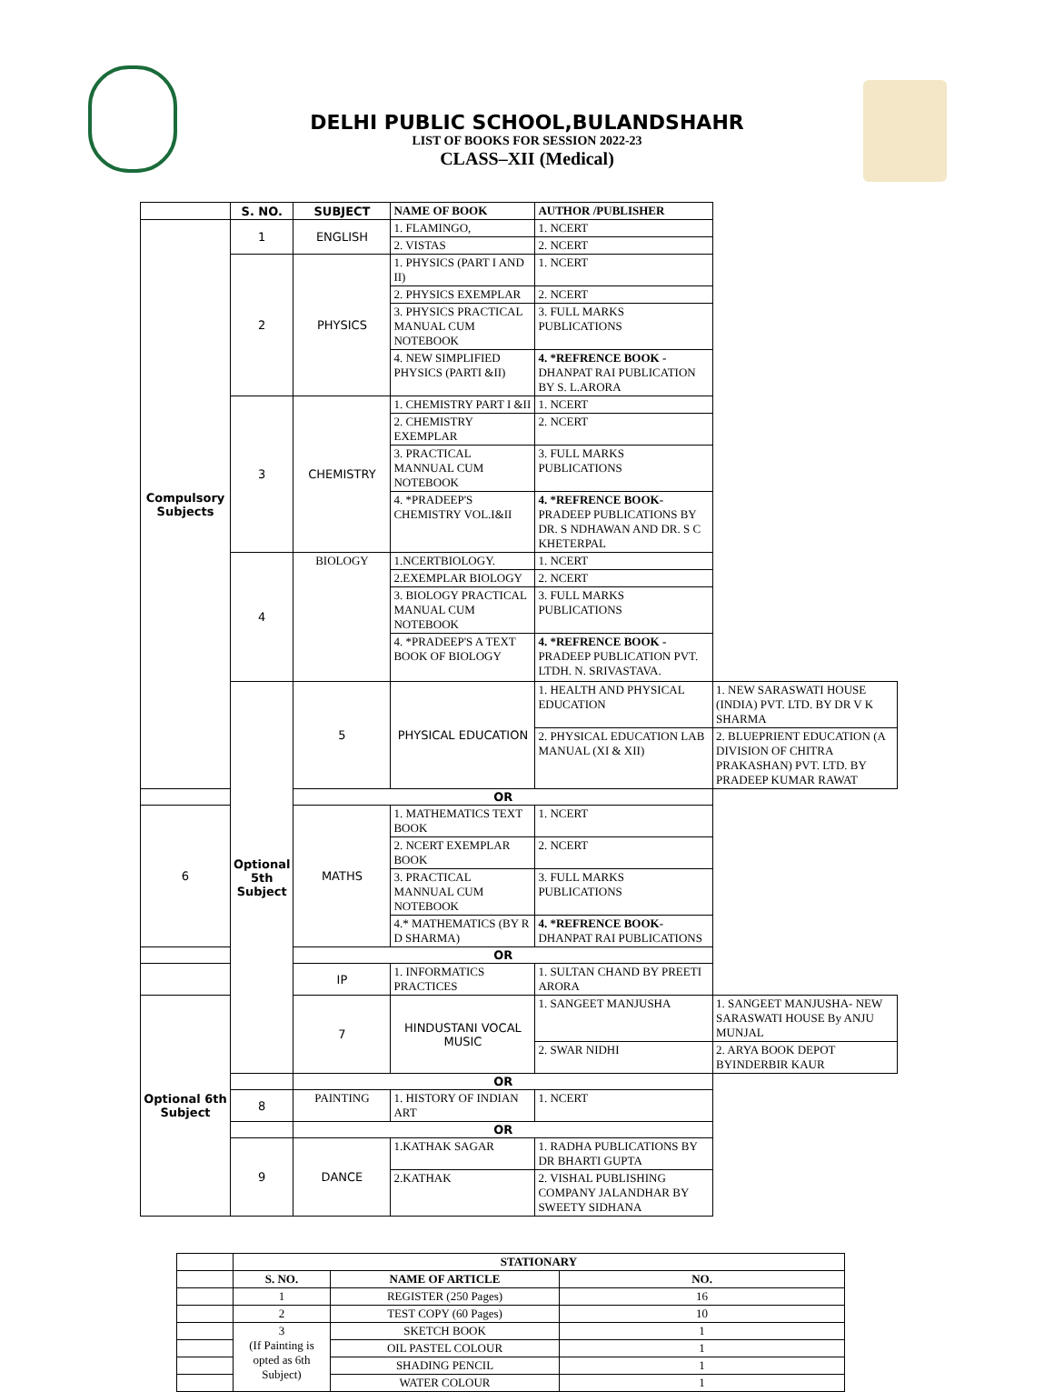DELHI PUBLIC SCHOOL,BULANDSHAHR
LIST OF BOOKS FOR SESSION 2022-23
CLASS–XII (Medical)
| | S. NO. | SUBJECT | NAME OF BOOK | AUTHOR /PUBLISHER | |
| --- | --- | --- | --- | --- | --- |
| Compulsory Subjects | 1 | ENGLISH | 1. FLAMINGO, | 1. NCERT | |
| | | | 2. VISTAS | 2. NCERT | |
| | 2 | PHYSICS | 1. PHYSICS (PART I AND II) | 1. NCERT | |
| | | | 2. PHYSICS EXEMPLAR | 2. NCERT | |
| | | | 3. PHYSICS PRACTICAL MANUAL CUM NOTEBOOK | 3. FULL MARKS PUBLICATIONS | |
| | | | 4. NEW SIMPLIFIED PHYSICS (PARTI &II) | 4. *REFRENCE BOOK - DHANPAT RAI PUBLICATION BY S. L.ARORA | |
| | 3 | CHEMISTRY | 1. CHEMISTRY PART I &II | 1. NCERT | |
| | | | 2. CHEMISTRY EXEMPLAR | 2. NCERT | |
| | | | 3. PRACTICAL MANNUAL CUM NOTEBOOK | 3. FULL MARKS PUBLICATIONS | |
| | | | 4. *PRADEEP'S CHEMISTRY VOL.I&II | 4. *REFRENCE BOOK- PRADEEP PUBLICATIONS BY DR. S NDHAWAN AND DR. S C KHETERPAL | |
| | 4 | BIOLOGY | 1.NCERTBIOLOGY. | 1. NCERT | |
| | | | 2.EXEMPLAR BIOLOGY | 2. NCERT | |
| | | | 3. BIOLOGY PRACTICAL MANUAL CUM NOTEBOOK | 3. FULL MARKS PUBLICATIONS | |
| | | | 4. *PRADEEP'S A TEXT BOOK OF BIOLOGY | 4. *REFRENCE BOOK - PRADEEP PUBLICATION PVT. LTDH. N. SRIVASTAVA. | |
| | Optional 5th Subject | 5 | PHYSICAL EDUCATION | 1. HEALTH AND PHYSICAL EDUCATION | 1. NEW SARASWATI HOUSE (INDIA) PVT. LTD. BY DR V K SHARMA |
| | | | | 2. PHYSICAL EDUCATION LAB MANUAL (XI & XII) | 2. BLUEPRIENT EDUCATION (A DIVISION OF CHITRA PRAKASHAN) PVT. LTD. BY PRADEEP KUMAR RAWAT |
| | | OR | | | |
| 6 | | MATHS | 1. MATHEMATICS TEXT BOOK | 1. NCERT | |
| | | | 2. NCERT EXEMPLAR BOOK | 2. NCERT | |
| | | | 3. PRACTICAL MANNUAL CUM NOTEBOOK | 3. FULL MARKS PUBLICATIONS | |
| | | | 4.* MATHEMATICS (BY R D SHARMA) | 4. *REFRENCE BOOK- DHANPAT RAI PUBLICATIONS | |
| | | OR | | | |
| | | IP | 1. INFORMATICS PRACTICES | 1. SULTAN CHAND BY PREETI ARORA | |
| Optional 6th Subject | | 7 | HINDUSTANI VOCAL MUSIC | 1. SANGEET MANJUSHA | 1. SANGEET MANJUSHA- NEW SARASWATI HOUSE By ANJU MUNJAL |
| | | | | 2. SWAR NIDHI | 2. ARYA BOOK DEPOT BYINDERBIR KAUR |
| | | OR | | | |
| | 8 | PAINTING | 1. HISTORY OF INDIAN ART | 1. NCERT | |
| | | OR | | | |
| | 9 | DANCE | 1.KATHAK SAGAR | 1. RADHA PUBLICATIONS BY DR BHARTI GUPTA | |
| | | | 2.KATHAK | 2. VISHAL PUBLISHING COMPANY JALANDHAR BY SWEETY SIDHANA | |
| | STATIONARY | | |
| | S. NO. | NAME OF ARTICLE | NO. |
| | 1 | REGISTER (250 Pages) | 16 |
| | 2 | TEST COPY (60 Pages) | 10 |
| | 3 (If Painting is opted as 6th Subject) | SKETCH BOOK | 1 |
| | | OIL PASTEL COLOUR | 1 |
| | | SHADING PENCIL | 1 |
| | | WATER COLOUR | 1 |